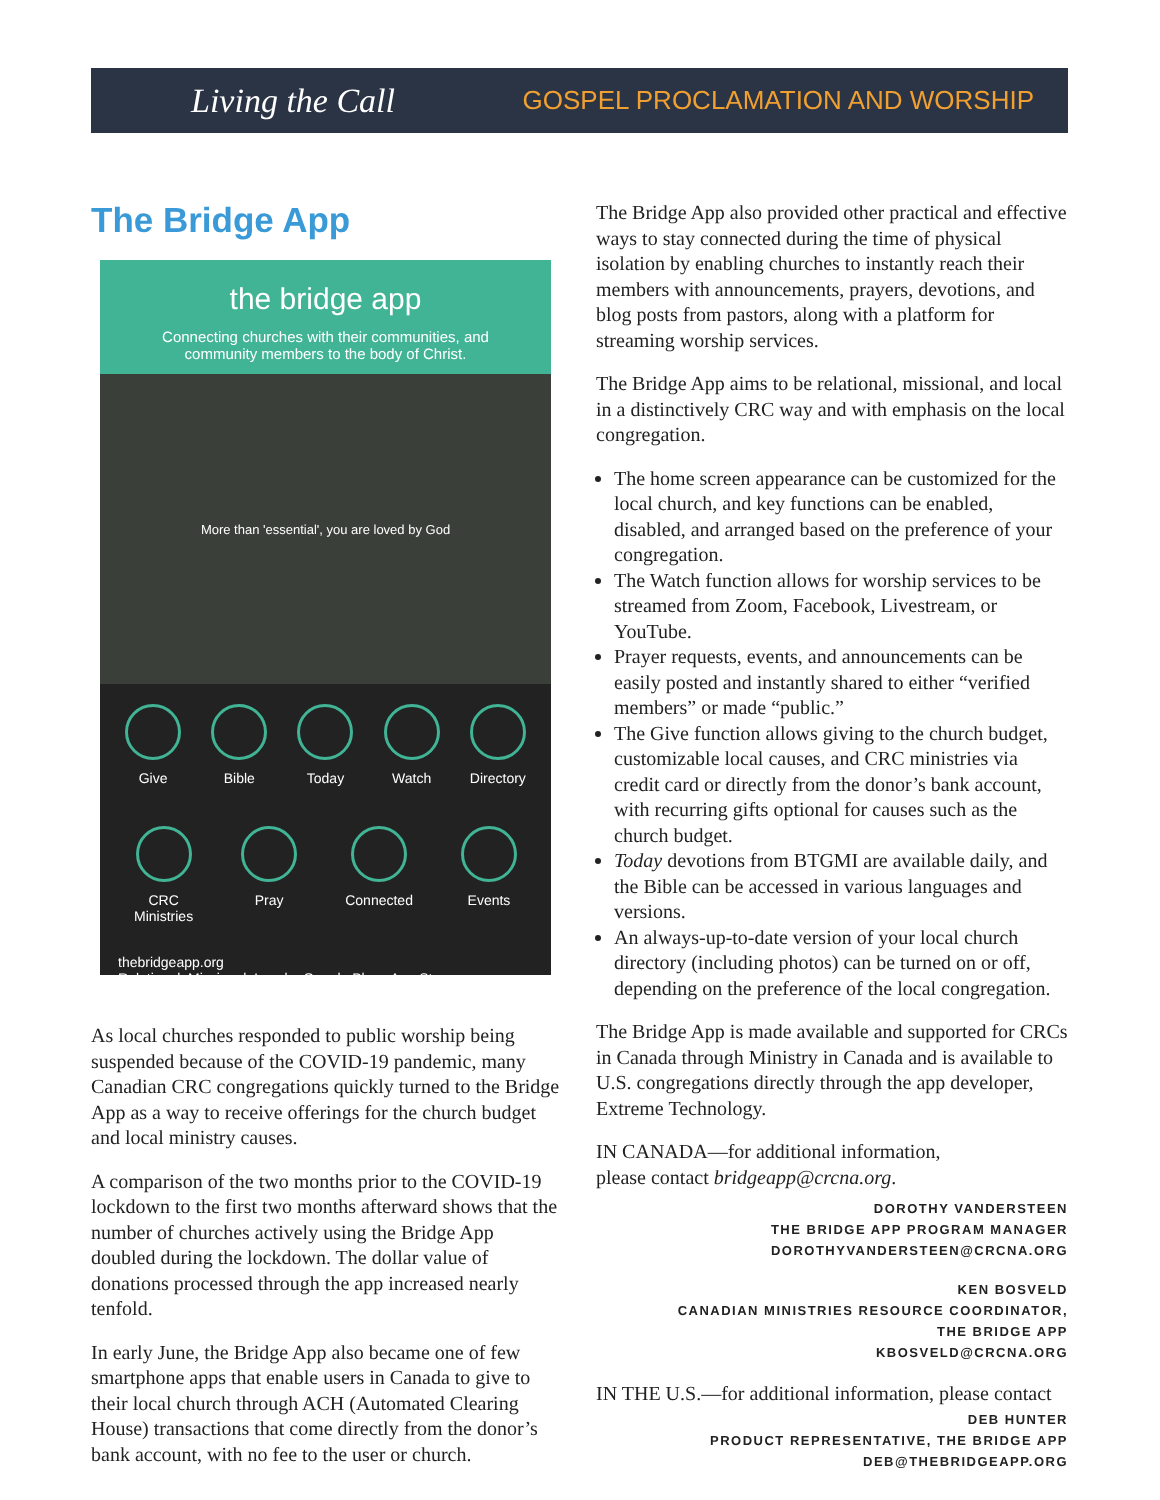Living the Call
GOSPEL PROCLAMATION AND WORSHIP
The Bridge App
the bridge app
Connecting churches with their communities, and
community members to the body of Christ.
More than 'essential', you are loved by God
Give Bible Today Watch Directory
CRC
Ministries
Pray Connected Events
thebridgeapp.org
Relational. Missional. Local. Google Play App Store
As local churches responded to public worship being suspended because of the COVID-19 pandemic, many Canadian CRC congregations quickly turned to the Bridge App as a way to receive offerings for the church budget and local ministry causes.
A comparison of the two months prior to the COVID-19 lockdown to the first two months afterward shows that the number of churches actively using the Bridge App doubled during the lockdown. The dollar value of donations processed through the app increased nearly tenfold.
In early June, the Bridge App also became one of few smartphone apps that enable users in Canada to give to their local church through ACH (Automated Clearing House) transactions that come directly from the donor’s bank account, with no fee to the user or church.
The Bridge App also provided other practical and effective ways to stay connected during the time of physical isolation by enabling churches to instantly reach their members with announcements, prayers, devotions, and blog posts from pastors, along with a platform for streaming worship services.
The Bridge App aims to be relational, missional, and local in a distinctively CRC way and with emphasis on the local congregation.
The home screen appearance can be customized for the local church, and key functions can be enabled, disabled, and arranged based on the preference of your congregation.
The Watch function allows for worship services to be streamed from Zoom, Facebook, Livestream, or YouTube.
Prayer requests, events, and announcements can be easily posted and instantly shared to either “verified members” or made “public.”
The Give function allows giving to the church budget, customizable local causes, and CRC ministries via credit card or directly from the donor’s bank account, with recurring gifts optional for causes such as the church budget.
Today devotions from BTGMI are available daily, and the Bible can be accessed in various languages and versions.
An always-up-to-date version of your local church directory (including photos) can be turned on or off, depending on the preference of the local congregation.
The Bridge App is made available and supported for CRCs in Canada through Ministry in Canada and is available to U.S. congregations directly through the app developer, Extreme Technology.
IN CANADA—for additional information,
please contact bridgeapp@crcna.org.
DOROTHY VANDERSTEEN
THE BRIDGE APP PROGRAM MANAGER
DOROTHYVANDERSTEEN@CRCNA.ORG
KEN BOSVELD
CANADIAN MINISTRIES RESOURCE COORDINATOR,
THE BRIDGE APP
KBOSVELD@CRCNA.ORG
IN THE U.S.—for additional information, please contact
DEB HUNTER
PRODUCT REPRESENTATIVE, THE BRIDGE APP
DEB@THEBRIDGEAPP.ORG